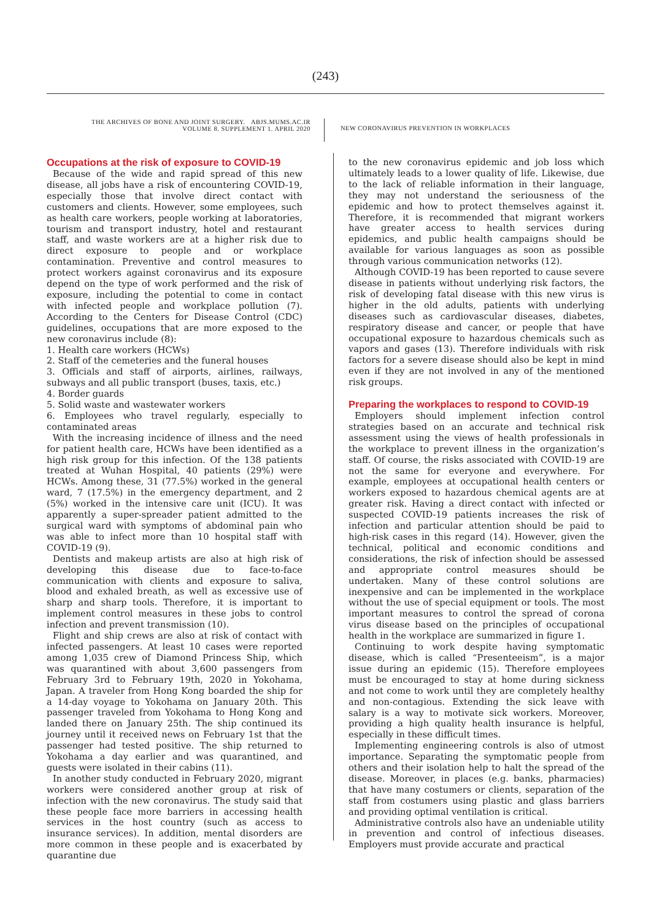(243)
THE ARCHIVES OF BONE AND JOINT SURGERY. ABJS.MUMS.AC.IR
VOLUME 8. SUPPLEMENT 1. APRIL 2020
NEW CORONAVIRUS PREVENTION IN WORKPLACES
Occupations at the risk of exposure to COVID-19
Because of the wide and rapid spread of this new disease, all jobs have a risk of encountering COVID-19, especially those that involve direct contact with customers and clients. However, some employees, such as health care workers, people working at laboratories, tourism and transport industry, hotel and restaurant staff, and waste workers are at a higher risk due to direct exposure to people and or workplace contamination. Preventive and control measures to protect workers against coronavirus and its exposure depend on the type of work performed and the risk of exposure, including the potential to come in contact with infected people and workplace pollution (7). According to the Centers for Disease Control (CDC) guidelines, occupations that are more exposed to the new coronavirus include (8):
1. Health care workers (HCWs)
2. Staff of the cemeteries and the funeral houses
3. Officials and staff of airports, airlines, railways, subways and all public transport (buses, taxis, etc.)
4. Border guards
5. Solid waste and wastewater workers
6. Employees who travel regularly, especially to contaminated areas
With the increasing incidence of illness and the need for patient health care, HCWs have been identified as a high risk group for this infection. Of the 138 patients treated at Wuhan Hospital, 40 patients (29%) were HCWs. Among these, 31 (77.5%) worked in the general ward, 7 (17.5%) in the emergency department, and 2 (5%) worked in the intensive care unit (ICU). It was apparently a super-spreader patient admitted to the surgical ward with symptoms of abdominal pain who was able to infect more than 10 hospital staff with COVID-19 (9).
Dentists and makeup artists are also at high risk of developing this disease due to face-to-face communication with clients and exposure to saliva, blood and exhaled breath, as well as excessive use of sharp and sharp tools. Therefore, it is important to implement control measures in these jobs to control infection and prevent transmission (10).
Flight and ship crews are also at risk of contact with infected passengers. At least 10 cases were reported among 1,035 crew of Diamond Princess Ship, which was quarantined with about 3,600 passengers from February 3rd to February 19th, 2020 in Yokohama, Japan. A traveler from Hong Kong boarded the ship for a 14-day voyage to Yokohama on January 20th. This passenger traveled from Yokohama to Hong Kong and landed there on January 25th. The ship continued its journey until it received news on February 1st that the passenger had tested positive. The ship returned to Yokohama a day earlier and was quarantined, and guests were isolated in their cabins (11).
In another study conducted in February 2020, migrant workers were considered another group at risk of infection with the new coronavirus. The study said that these people face more barriers in accessing health services in the host country (such as access to insurance services). In addition, mental disorders are more common in these people and is exacerbated by quarantine due
to the new coronavirus epidemic and job loss which ultimately leads to a lower quality of life. Likewise, due to the lack of reliable information in their language, they may not understand the seriousness of the epidemic and how to protect themselves against it. Therefore, it is recommended that migrant workers have greater access to health services during epidemics, and public health campaigns should be available for various languages as soon as possible through various communication networks (12).
Although COVID-19 has been reported to cause severe disease in patients without underlying risk factors, the risk of developing fatal disease with this new virus is higher in the old adults, patients with underlying diseases such as cardiovascular diseases, diabetes, respiratory disease and cancer, or people that have occupational exposure to hazardous chemicals such as vapors and gases (13). Therefore individuals with risk factors for a severe disease should also be kept in mind even if they are not involved in any of the mentioned risk groups.
Preparing the workplaces to respond to COVID-19
Employers should implement infection control strategies based on an accurate and technical risk assessment using the views of health professionals in the workplace to prevent illness in the organization’s staff. Of course, the risks associated with COVID-19 are not the same for everyone and everywhere. For example, employees at occupational health centers or workers exposed to hazardous chemical agents are at greater risk. Having a direct contact with infected or suspected COVID-19 patients increases the risk of infection and particular attention should be paid to high-risk cases in this regard (14). However, given the technical, political and economic conditions and considerations, the risk of infection should be assessed and appropriate control measures should be undertaken. Many of these control solutions are inexpensive and can be implemented in the workplace without the use of special equipment or tools. The most important measures to control the spread of corona virus disease based on the principles of occupational health in the workplace are summarized in figure 1.
Continuing to work despite having symptomatic disease, which is called “Presenteeism”, is a major issue during an epidemic (15). Therefore employees must be encouraged to stay at home during sickness and not come to work until they are completely healthy and non-contagious. Extending the sick leave with salary is a way to motivate sick workers. Moreover, providing a high quality health insurance is helpful, especially in these difficult times.
Implementing engineering controls is also of utmost importance. Separating the symptomatic people from others and their isolation help to halt the spread of the disease. Moreover, in places (e.g. banks, pharmacies) that have many costumers or clients, separation of the staff from costumers using plastic and glass barriers and providing optimal ventilation is critical.
Administrative controls also have an undeniable utility in prevention and control of infectious diseases. Employers must provide accurate and practical